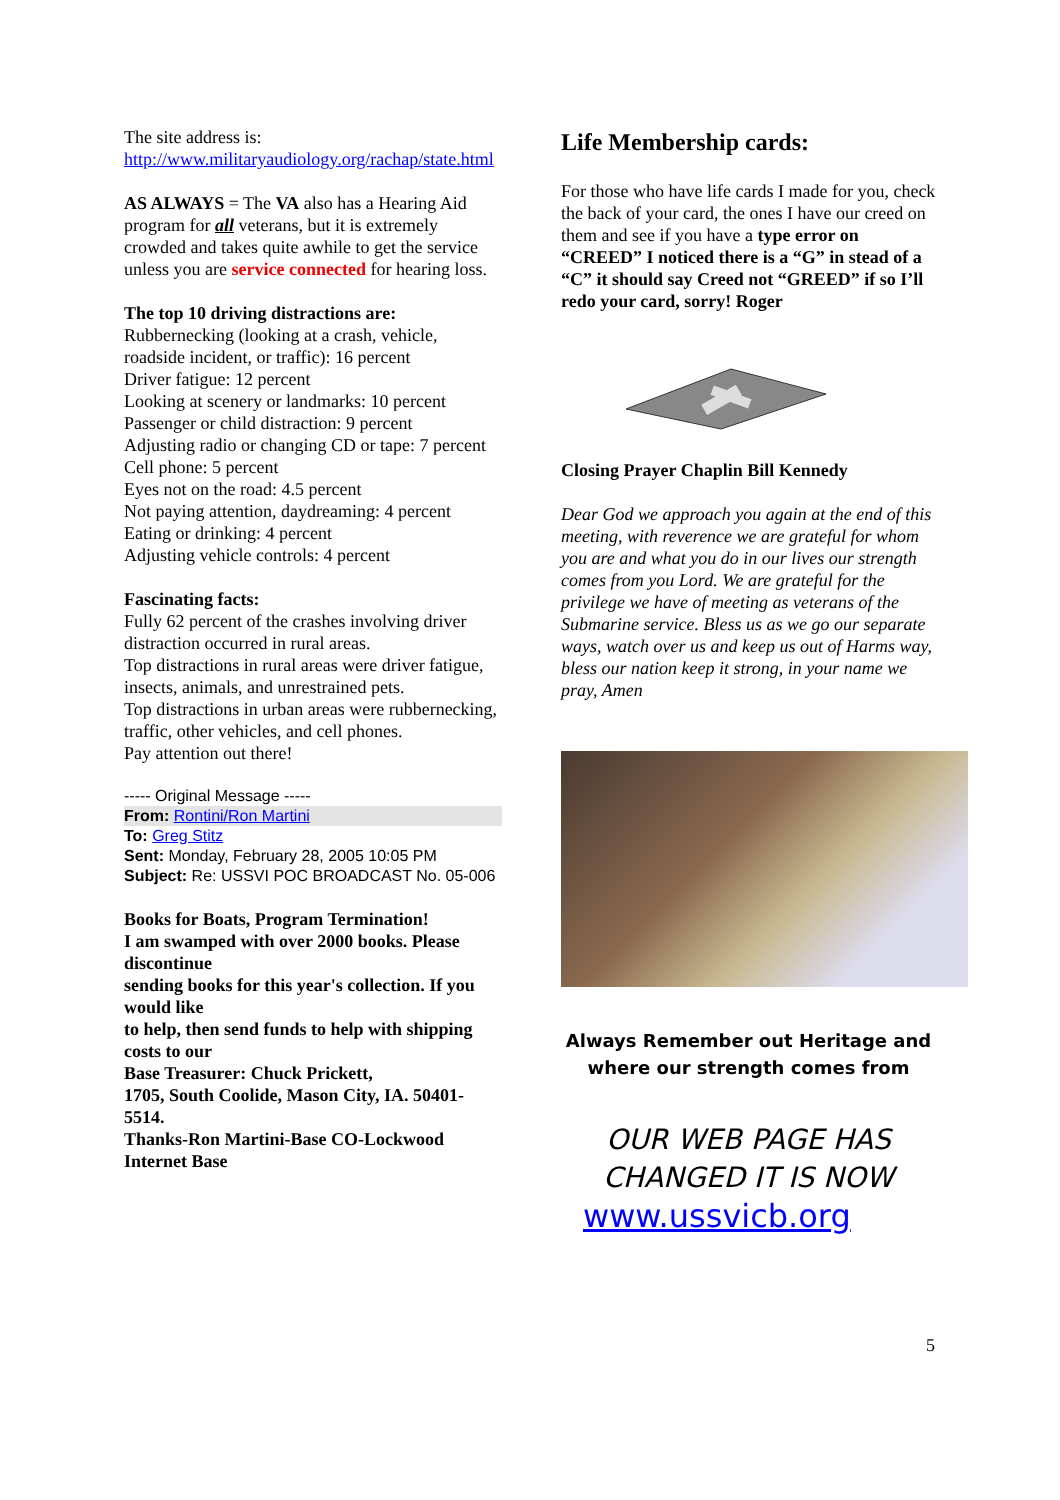The site address is:
http://www.militaryaudiology.org/rachap/state.html
AS ALWAYS = The VA also has a Hearing Aid program for all veterans, but it is extremely crowded and takes quite awhile to get the service unless you are service connected for hearing loss.
The top 10 driving distractions are:
Rubbernecking (looking at a crash, vehicle, roadside incident, or traffic): 16 percent
Driver fatigue: 12 percent
Looking at scenery or landmarks: 10 percent
Passenger or child distraction: 9 percent
Adjusting radio or changing CD or tape: 7 percent
Cell phone: 5 percent
Eyes not on the road: 4.5 percent
Not paying attention, daydreaming: 4 percent
Eating or drinking: 4 percent
Adjusting vehicle controls: 4 percent
Fascinating facts:
Fully 62 percent of the crashes involving driver distraction occurred in rural areas.
Top distractions in rural areas were driver fatigue, insects, animals, and unrestrained pets.
Top distractions in urban areas were rubbernecking, traffic, other vehicles, and cell phones.
Pay attention out there!
----- Original Message -----
From: Rontini/Ron Martini
To: Greg Stitz
Sent: Monday, February 28, 2005 10:05 PM
Subject: Re: USSVI POC BROADCAST No. 05-006
Books for Boats, Program Termination!
I am swamped with over 2000 books. Please discontinue
sending books for this year's collection. If you would like
to help, then send funds to help with shipping costs to our
Base Treasurer: Chuck Prickett,
1705, South Coolide, Mason City, IA. 50401-5514.
Thanks-Ron Martini-Base CO-Lockwood Internet Base
Life Membership cards:
For those who have life cards I made for you, check the back of your card, the ones I have our creed on them and see if you have a type error on “CREED” I noticed there is a “G” in stead of a “C” it should say Creed not “GREED” if so I’ll redo your card, sorry! Roger
Closing Prayer Chaplin Bill Kennedy
Dear God we approach you again at the end of this meeting, with reverence we are grateful for whom you are and what you do in our lives our strength comes from you Lord. We are grateful for the privilege we have of meeting as veterans of the Submarine service. Bless us as we go our separate ways, watch over us and keep us out of Harms way, bless our nation keep it strong, in your name we pray, Amen
Always Remember out Heritage and
where our strength comes from
OUR WEB PAGE HAS
CHANGED IT IS NOW
www.ussvicb.org
5